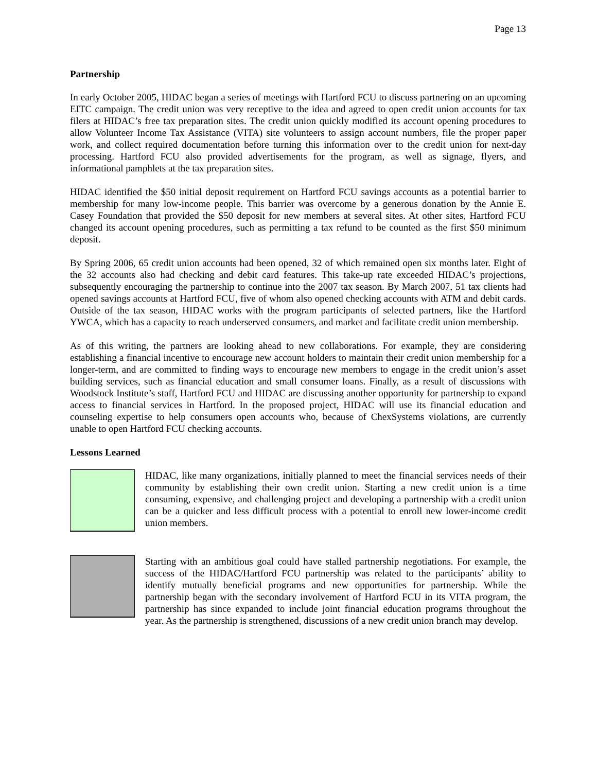Page 13
Partnership
In early October 2005, HIDAC began a series of meetings with Hartford FCU to discuss partnering on an upcoming EITC campaign. The credit union was very receptive to the idea and agreed to open credit union accounts for tax filers at HIDAC’s free tax preparation sites. The credit union quickly modified its account opening procedures to allow Volunteer Income Tax Assistance (VITA) site volunteers to assign account numbers, file the proper paper work, and collect required documentation before turning this information over to the credit union for next-day processing. Hartford FCU also provided advertisements for the program, as well as signage, flyers, and informational pamphlets at the tax preparation sites.
HIDAC identified the $50 initial deposit requirement on Hartford FCU savings accounts as a potential barrier to membership for many low-income people. This barrier was overcome by a generous donation by the Annie E. Casey Foundation that provided the $50 deposit for new members at several sites. At other sites, Hartford FCU changed its account opening procedures, such as permitting a tax refund to be counted as the first $50 minimum deposit.
By Spring 2006, 65 credit union accounts had been opened, 32 of which remained open six months later. Eight of the 32 accounts also had checking and debit card features. This take-up rate exceeded HIDAC’s projections, subsequently encouraging the partnership to continue into the 2007 tax season. By March 2007, 51 tax clients had opened savings accounts at Hartford FCU, five of whom also opened checking accounts with ATM and debit cards. Outside of the tax season, HIDAC works with the program participants of selected partners, like the Hartford YWCA, which has a capacity to reach underserved consumers, and market and facilitate credit union membership.
As of this writing, the partners are looking ahead to new collaborations. For example, they are considering establishing a financial incentive to encourage new account holders to maintain their credit union membership for a longer-term, and are committed to finding ways to encourage new members to engage in the credit union’s asset building services, such as financial education and small consumer loans. Finally, as a result of discussions with Woodstock Institute’s staff, Hartford FCU and HIDAC are discussing another opportunity for partnership to expand access to financial services in Hartford. In the proposed project, HIDAC will use its financial education and counseling expertise to help consumers open accounts who, because of ChexSystems violations, are currently unable to open Hartford FCU checking accounts.
Lessons Learned
HIDAC, like many organizations, initially planned to meet the financial services needs of their community by establishing their own credit union. Starting a new credit union is a time consuming, expensive, and challenging project and developing a partnership with a credit union can be a quicker and less difficult process with a potential to enroll new lower-income credit union members.
Starting with an ambitious goal could have stalled partnership negotiations. For example, the success of the HIDAC/Hartford FCU partnership was related to the participants’ ability to identify mutually beneficial programs and new opportunities for partnership. While the partnership began with the secondary involvement of Hartford FCU in its VITA program, the partnership has since expanded to include joint financial education programs throughout the year. As the partnership is strengthened, discussions of a new credit union branch may develop.